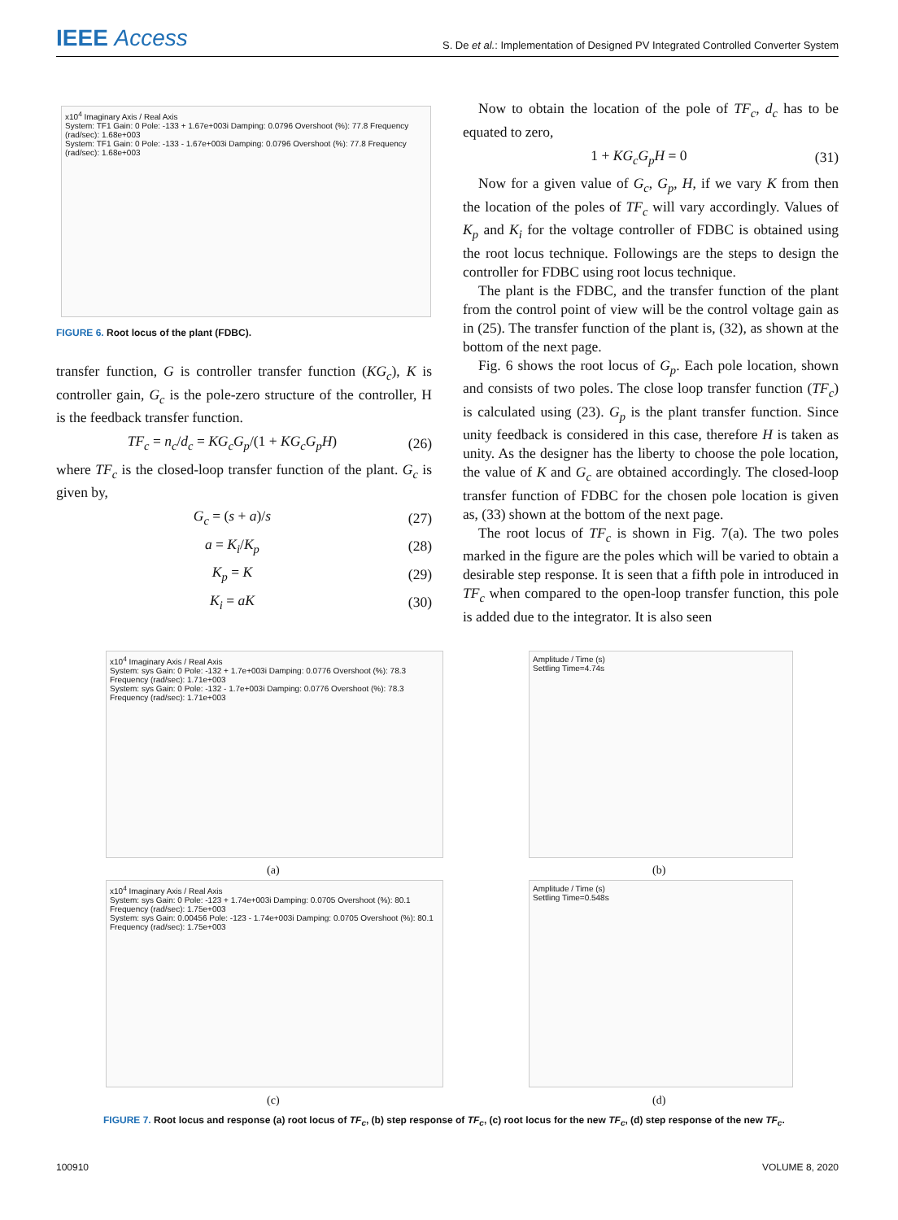IEEE Access S. De et al.: Implementation of Designed PV Integrated Controlled Converter System
x10<sup>4</sup> Imaginary Axis / Real Axis
System: TF1 Gain: 0 Pole: -133 + 1.67e+003i Damping: 0.0796 Overshoot (%): 77.8 Frequency (rad/sec): 1.68e+003
System: TF1 Gain: 0 Pole: -133 - 1.67e+003i Damping: 0.0796 Overshoot (%): 77.8 Frequency (rad/sec): 1.68e+003
FIGURE 6. Root locus of the plant (FDBC).
transfer function, G is controller transfer function (KG<sub>c</sub>), K is controller gain, G<sub>c</sub> is the pole-zero structure of the controller, H is the feedback transfer function.
TF<sub>c</sub> = n<sub>c</sub>/d<sub>c</sub> = KG<sub>c</sub>G<sub>p</sub>/(1 + KG<sub>c</sub>G<sub>p</sub>H) (26)
where TF<sub>c</sub> is the closed-loop transfer function of the plant. G<sub>c</sub> is given by,
G<sub>c</sub> = (s + a)/s (27)
a = K<sub>i</sub>/K<sub>p</sub> (28)
K<sub>p</sub> = K (29)
K<sub>i</sub> = aK (30)
Now to obtain the location of the pole of TF<sub>c</sub>, d<sub>c</sub> has to be equated to zero,
1 + KG<sub>c</sub>G<sub>p</sub>H = 0 (31)
Now for a given value of G<sub>c</sub>, G<sub>p</sub>, H, if we vary K from then the location of the poles of TF<sub>c</sub> will vary accordingly. Values of K<sub>p</sub> and K<sub>i</sub> for the voltage controller of FDBC is obtained using the root locus technique. Followings are the steps to design the controller for FDBC using root locus technique.
The plant is the FDBC, and the transfer function of the plant from the control point of view will be the control voltage gain as in (25). The transfer function of the plant is, (32), as shown at the bottom of the next page.
Fig. 6 shows the root locus of G<sub>p</sub>. Each pole location, shown and consists of two poles. The close loop transfer function (TF<sub>c</sub>) is calculated using (23). G<sub>p</sub> is the plant transfer function. Since unity feedback is considered in this case, therefore H is taken as unity. As the designer has the liberty to choose the pole location, the value of K and G<sub>c</sub> are obtained accordingly. The closed-loop transfer function of FDBC for the chosen pole location is given as, (33) shown at the bottom of the next page.
The root locus of TF<sub>c</sub> is shown in Fig. 7(a). The two poles marked in the figure are the poles which will be varied to obtain a desirable step response. It is seen that a fifth pole in introduced in TF<sub>c</sub> when compared to the open-loop transfer function, this pole is added due to the integrator. It is also seen
x10<sup>4</sup> Imaginary Axis / Real Axis
System: sys Gain: 0 Pole: -132 + 1.7e+003i Damping: 0.0776 Overshoot (%): 78.3 Frequency (rad/sec): 1.71e+003
System: sys Gain: 0 Pole: -132 - 1.7e+003i Damping: 0.0776 Overshoot (%): 78.3 Frequency (rad/sec): 1.71e+003
(a)
Amplitude / Time (s)
Settling Time=4.74s
(b)
x10<sup>4</sup> Imaginary Axis / Real Axis
System: sys Gain: 0 Pole: -123 + 1.74e+003i Damping: 0.0705 Overshoot (%): 80.1 Frequency (rad/sec): 1.75e+003
System: sys Gain: 0.00456 Pole: -123 - 1.74e+003i Damping: 0.0705 Overshoot (%): 80.1 Frequency (rad/sec): 1.75e+003
(c)
Amplitude / Time (s)
Settling Time=0.548s
(d)
FIGURE 7. Root locus and response (a) root locus of TF<sub>c</sub>, (b) step response of TF<sub>c</sub>, (c) root locus for the new TF<sub>c</sub>, (d) step response of the new TF<sub>c</sub>.
100910 VOLUME 8, 2020